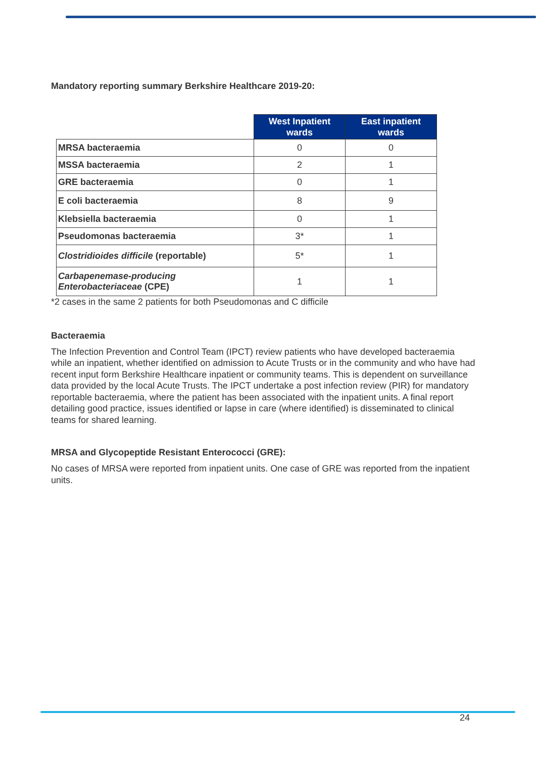Mandatory reporting summary Berkshire Healthcare 2019-20:
| | West Inpatient wards | East inpatient wards |
| MRSA bacteraemia | 0 | 0 |
| MSSA bacteraemia | 2 | 1 |
| GRE bacteraemia | 0 | 1 |
| E coli bacteraemia | 8 | 9 |
| Klebsiella bacteraemia | 0 | 1 |
| Pseudomonas bacteraemia | 3* | 1 |
| Clostridioides difficile (reportable) | 5* | 1 |
| Carbapenemase-producing Enterobacteriaceae (CPE) | 1 | 1 |
*2 cases in the same 2 patients for both Pseudomonas and C difficile
Bacteraemia
The Infection Prevention and Control Team (IPCT) review patients who have developed bacteraemia while an inpatient, whether identified on admission to Acute Trusts or in the community and who have had recent input form Berkshire Healthcare inpatient or community teams. This is dependent on surveillance data provided by the local Acute Trusts. The IPCT undertake a post infection review (PIR) for mandatory reportable bacteraemia, where the patient has been associated with the inpatient units. A final report detailing good practice, issues identified or lapse in care (where identified) is disseminated to clinical teams for shared learning.
MRSA and Glycopeptide Resistant Enterococci (GRE):
No cases of MRSA were reported from inpatient units. One case of GRE was reported from the inpatient units.
24